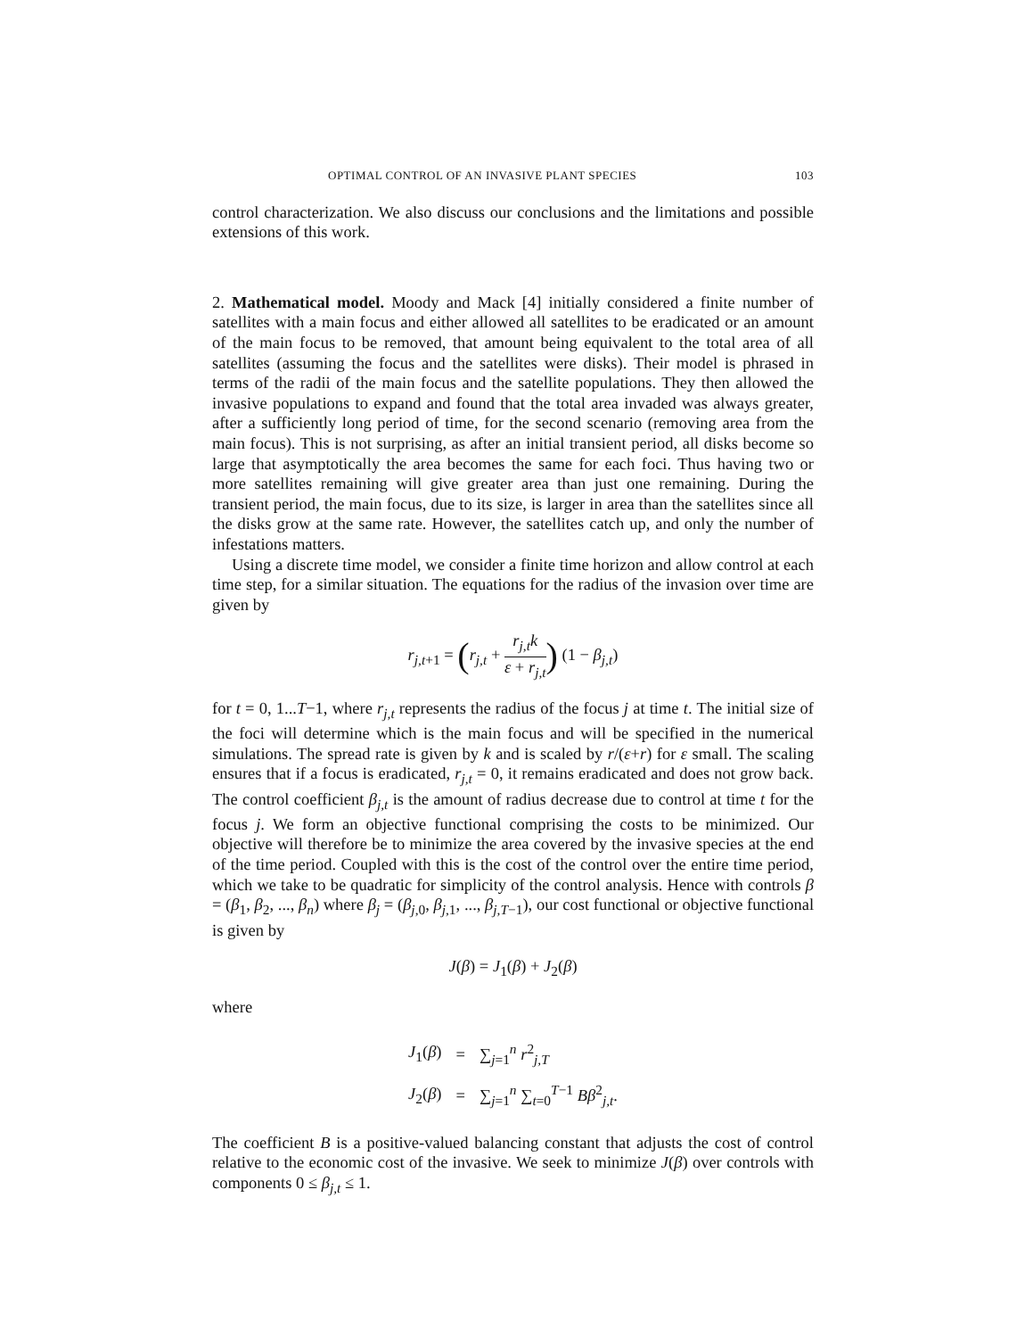OPTIMAL CONTROL OF AN INVASIVE PLANT SPECIES 103
control characterization. We also discuss our conclusions and the limitations and possible extensions of this work.
2. Mathematical model. Moody and Mack [4] initially considered a finite number of satellites with a main focus and either allowed all satellites to be eradicated or an amount of the main focus to be removed, that amount being equivalent to the total area of all satellites (assuming the focus and the satellites were disks). Their model is phrased in terms of the radii of the main focus and the satellite populations. They then allowed the invasive populations to expand and found that the total area invaded was always greater, after a sufficiently long period of time, for the second scenario (removing area from the main focus). This is not surprising, as after an initial transient period, all disks become so large that asymptotically the area becomes the same for each foci. Thus having two or more satellites remaining will give greater area than just one remaining. During the transient period, the main focus, due to its size, is larger in area than the satellites since all the disks grow at the same rate. However, the satellites catch up, and only the number of infestations matters.
Using a discrete time model, we consider a finite time horizon and allow control at each time step, for a similar situation. The equations for the radius of the invasion over time are given by
r<sub>j,t+1</sub> = (r<sub>j,t</sub> + r<sub>j,t</sub>k ε + r<sub>j,t</sub>) (1 − β<sub>j,t</sub>)
for t = 0, 1...T−1, where r<sub>j,t</sub> represents the radius of the focus j at time t. The initial size of the foci will determine which is the main focus and will be specified in the numerical simulations. The spread rate is given by k and is scaled by r/(ε+r) for ε small. The scaling ensures that if a focus is eradicated, r<sub>j,t</sub> = 0, it remains eradicated and does not grow back. The control coefficient β<sub>j,t</sub> is the amount of radius decrease due to control at time t for the focus j. We form an objective functional comprising the costs to be minimized. Our objective will therefore be to minimize the area covered by the invasive species at the end of the time period. Coupled with this is the cost of the control over the entire time period, which we take to be quadratic for simplicity of the control analysis. Hence with controls β = (β<sub>1</sub>, β<sub>2</sub>, ..., β<sub>n</sub>) where β<sub>j</sub> = (β<sub>j,0</sub>, β<sub>j,1</sub>, ..., β<sub>j,T−1</sub>), our cost functional or objective functional is given by
J(β) = J<sub>1</sub>(β) + J<sub>2</sub>(β)
where
| J<sub>1</sub>( β ) | = | ∑<sub>j=1</sub><sup>n</sup> r<sup>2</sup><sub>j,T</sub> |
| J<sub>2</sub>( β ) | = | ∑<sub>j=1</sub><sup>n</sup> ∑<sub>t=0</sub><sup>T−1</sup> Bβ<sup>2</sup><sub>j,t</sub>. |
The coefficient B is a positive-valued balancing constant that adjusts the cost of control relative to the economic cost of the invasive. We seek to minimize J(β) over controls with components 0 ≤ β<sub>j,t</sub> ≤ 1.